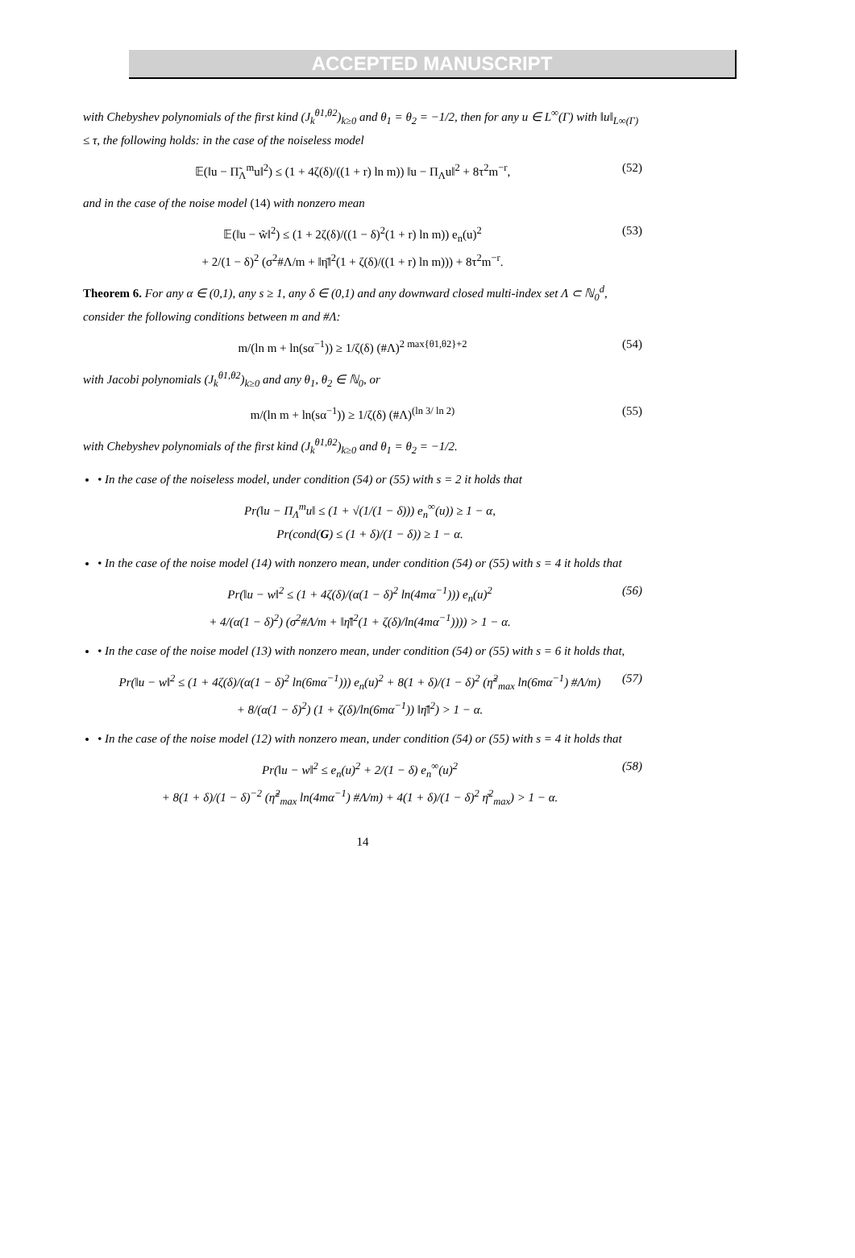ACCEPTED MANUSCRIPT
with Chebyshev polynomials of the first kind (J<sub>k</sub><sup>θ1,θ2</sup>)<sub>k≥0</sub> and θ<sub>1</sub> = θ<sub>2</sub> = −1/2, then for any u ∈ L<sup>∞</sup>(Γ) with ‖u‖<sub>L∞(Γ)</sub> ≤ τ, the following holds: in the case of the noiseless model
𝔼(‖u − Π̃<sub>Λ</sub><sup>m</sup>u‖<sup>2</sup>) ≤ (1 + 4ζ(δ)/((1 + r) ln m)) ‖u − Π<sub>Λ</sub>u‖<sup>2</sup> + 8τ<sup>2</sup>m<sup>−r</sup>, (52)
and in the case of the noise model (14) with nonzero mean
𝔼(‖u − w̃‖<sup>2</sup>) ≤ (1 + 2ζ(δ)/((1 − δ)<sup>2</sup>(1 + r) ln m)) e<sub>n</sub>(u)<sup>2</sup>
+ 2/(1 − δ)<sup>2</sup> (σ<sup>2</sup>#Λ/m + ‖η̄‖<sup>2</sup>(1 + ζ(δ)/((1 + r) ln m))) + 8τ<sup>2</sup>m<sup>−r</sup>. (53)
Theorem 6. For any α ∈ (0,1), any s ≥ 1, any δ ∈ (0,1) and any downward closed multi-index set Λ ⊂ ℕ<sub>0</sub><sup>d</sup>, consider the following conditions between m and #Λ:
m/(ln m + ln(sα<sup>−1</sup>)) ≥ 1/ζ(δ) (#Λ)<sup>2 max{θ1,θ2}+2</sup> (54)
with Jacobi polynomials (J<sub>k</sub><sup>θ1,θ2</sup>)<sub>k≥0</sub> and any θ<sub>1</sub>, θ<sub>2</sub> ∈ ℕ<sub>0</sub>, or
m/(ln m + ln(sα<sup>−1</sup>)) ≥ 1/ζ(δ) (#Λ)<sup>(ln 3/ ln 2)</sup> (55)
with Chebyshev polynomials of the first kind (J<sub>k</sub><sup>θ1,θ2</sup>)<sub>k≥0</sub> and θ<sub>1</sub> = θ<sub>2</sub> = −1/2.
• In the case of the noiseless model, under condition (54) or (55) with s = 2 it holds that
Pr(‖u − Π<sub>Λ</sub><sup>m</sup>u‖ ≤ (1 + √(1/(1 − δ))) e<sub>n</sub><sup>∞</sup>(u)) ≥ 1 − α,
Pr(cond(G) ≤ (1 + δ)/(1 − δ)) ≥ 1 − α.
• In the case of the noise model (14) with nonzero mean, under condition (54) or (55) with s = 4 it holds that
Pr(‖u − w‖<sup>2</sup> ≤ (1 + 4ζ(δ)/(α(1 − δ)<sup>2</sup> ln(4mα<sup>−1</sup>))) e<sub>n</sub>(u)<sup>2</sup>
+ 4/(α(1 − δ)<sup>2</sup>) (σ<sup>2</sup>#Λ/m + ‖η̄‖<sup>2</sup>(1 + ζ(δ)/ln(4mα<sup>−1</sup>)))) > 1 − α. (56)
• In the case of the noise model (13) with nonzero mean, under condition (54) or (55) with s = 6 it holds that,
Pr(‖u − w‖<sup>2</sup> ≤ (1 + 4ζ(δ)/(α(1 − δ)<sup>2</sup> ln(6mα<sup>−1</sup>))) e<sub>n</sub>(u)<sup>2</sup> + 8(1 + δ)/(1 − δ)<sup>2</sup> (η̃<sup>2</sup><sub>max</sub> ln(6mα<sup>−1</sup>) #Λ/m)
+ 8/(α(1 − δ)<sup>2</sup>) (1 + ζ(δ)/ln(6mα<sup>−1</sup>)) ‖η̄‖<sup>2</sup>) > 1 − α. (57)
• In the case of the noise model (12) with nonzero mean, under condition (54) or (55) with s = 4 it holds that
Pr(‖u − w‖<sup>2</sup> ≤ e<sub>n</sub>(u)<sup>2</sup> + 2/(1 − δ) e<sub>n</sub><sup>∞</sup>(u)<sup>2</sup>
+ 8(1 + δ)/(1 − δ)<sup>−2</sup> (η̃<sup>2</sup><sub>max</sub> ln(4mα<sup>−1</sup>) #Λ/m) + 4(1 + δ)/(1 − δ)<sup>2</sup> η̄<sup>2</sup><sub>max</sub>) > 1 − α. (58)
14